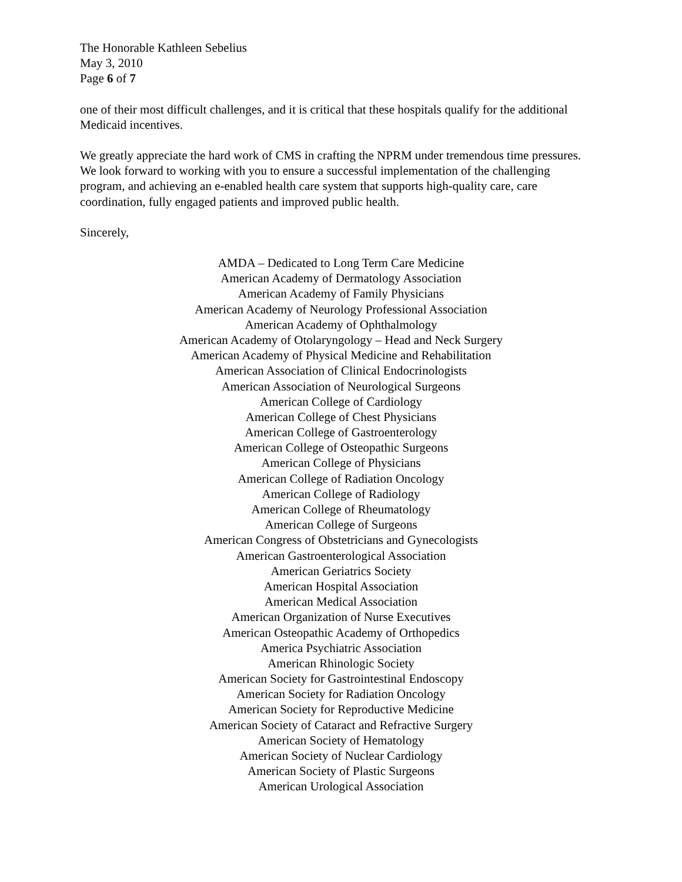The Honorable Kathleen Sebelius
May 3, 2010
Page 6 of 7
one of their most difficult challenges, and it is critical that these hospitals qualify for the additional Medicaid incentives.
We greatly appreciate the hard work of CMS in crafting the NPRM under tremendous time pressures. We look forward to working with you to ensure a successful implementation of the challenging program, and achieving an e-enabled health care system that supports high-quality care, care coordination, fully engaged patients and improved public health.
Sincerely,
AMDA – Dedicated to Long Term Care Medicine
American Academy of Dermatology Association
American Academy of Family Physicians
American Academy of Neurology Professional Association
American Academy of Ophthalmology
American Academy of Otolaryngology – Head and Neck Surgery
American Academy of Physical Medicine and Rehabilitation
American Association of Clinical Endocrinologists
American Association of Neurological Surgeons
American College of Cardiology
American College of Chest Physicians
American College of Gastroenterology
American College of Osteopathic Surgeons
American College of Physicians
American College of Radiation Oncology
American College of Radiology
American College of Rheumatology
American College of Surgeons
American Congress of Obstetricians and Gynecologists
American Gastroenterological Association
American Geriatrics Society
American Hospital Association
American Medical Association
American Organization of Nurse Executives
American Osteopathic Academy of Orthopedics
America Psychiatric Association
American Rhinologic Society
American Society for Gastrointestinal Endoscopy
American Society for Radiation Oncology
American Society for Reproductive Medicine
American Society of Cataract and Refractive Surgery
American Society of Hematology
American Society of Nuclear Cardiology
American Society of Plastic Surgeons
American Urological Association